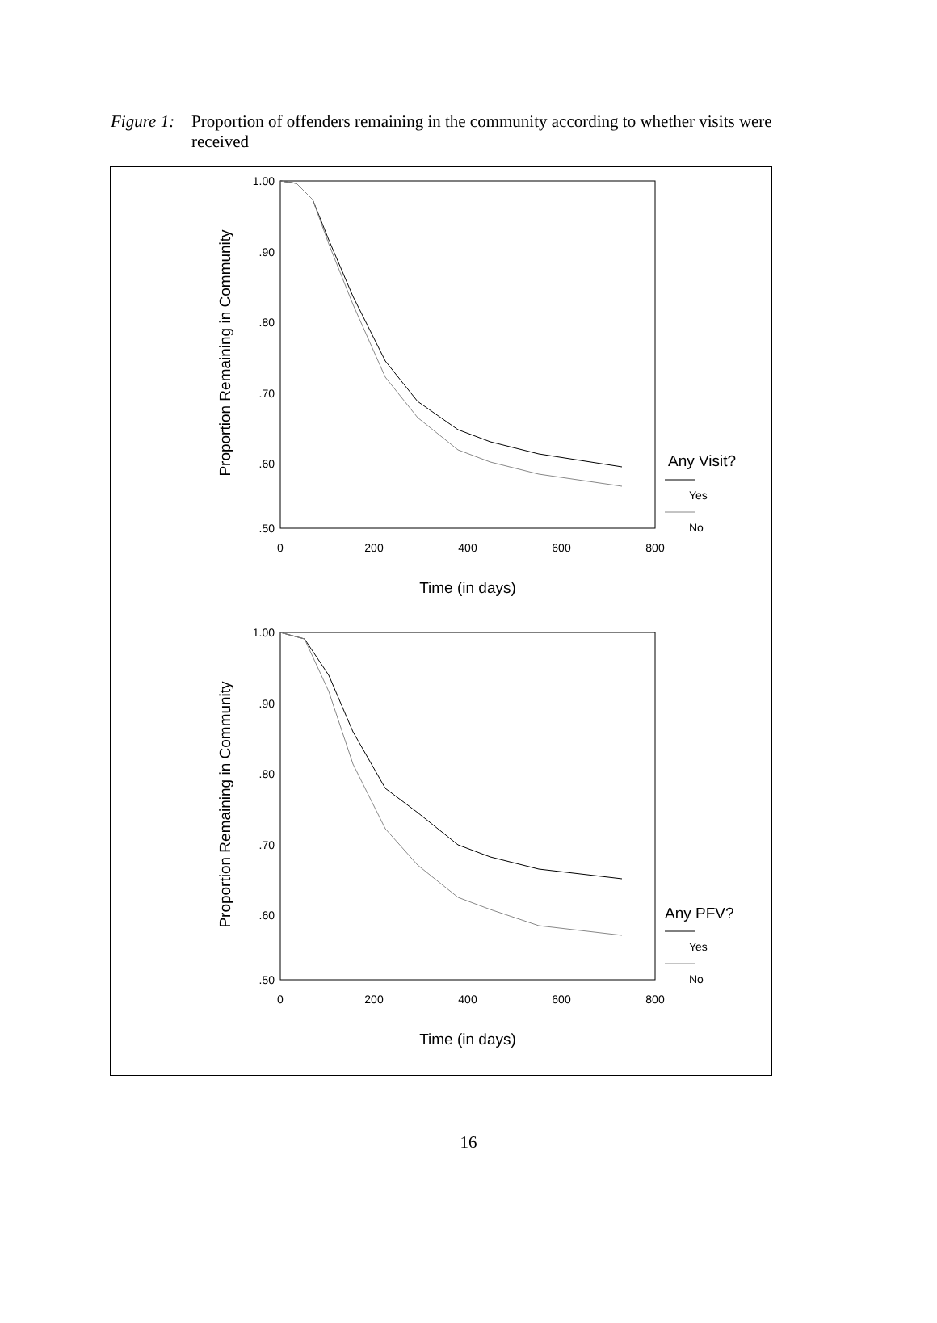Figure 1: Proportion of offenders remaining in the community according to whether visits were received
1.00
.90
.80
.70
.60
.50
0
200
400
600
800
Time (in days)
Proportion Remaining in Community
Any Visit?
Yes
No
1.00
.90
.80
.70
.60
.50
0
200
400
600
800
Time (in days)
Proportion Remaining in Community
Any PFV?
Yes
No
16